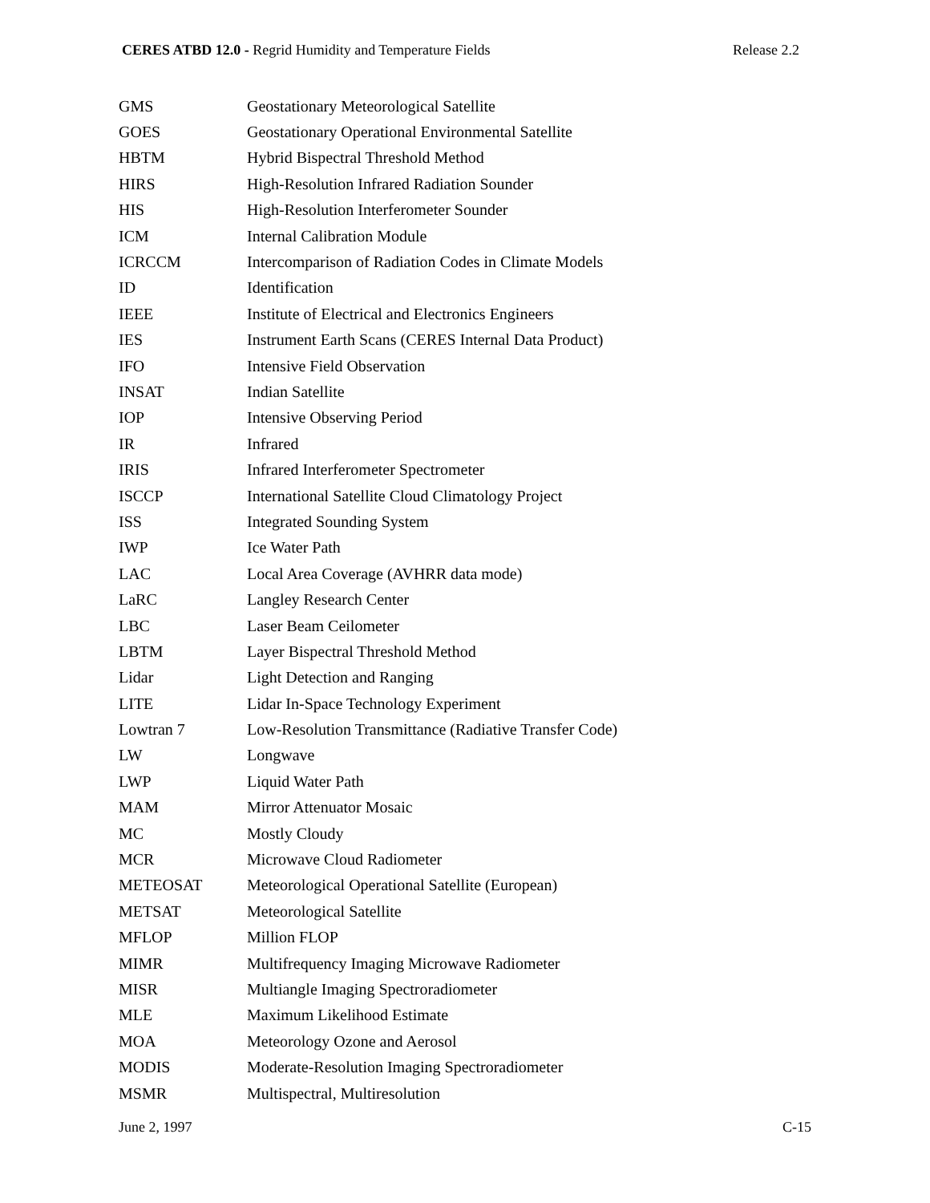CERES ATBD 12.0 - Regrid Humidity and Temperature Fields Release 2.2
| GMS | Geostationary Meteorological Satellite |
| GOES | Geostationary Operational Environmental Satellite |
| HBTM | Hybrid Bispectral Threshold Method |
| HIRS | High-Resolution Infrared Radiation Sounder |
| HIS | High-Resolution Interferometer Sounder |
| ICM | Internal Calibration Module |
| ICRCCM | Intercomparison of Radiation Codes in Climate Models |
| ID | Identification |
| IEEE | Institute of Electrical and Electronics Engineers |
| IES | Instrument Earth Scans (CERES Internal Data Product) |
| IFO | Intensive Field Observation |
| INSAT | Indian Satellite |
| IOP | Intensive Observing Period |
| IR | Infrared |
| IRIS | Infrared Interferometer Spectrometer |
| ISCCP | International Satellite Cloud Climatology Project |
| ISS | Integrated Sounding System |
| IWP | Ice Water Path |
| LAC | Local Area Coverage (AVHRR data mode) |
| LaRC | Langley Research Center |
| LBC | Laser Beam Ceilometer |
| LBTM | Layer Bispectral Threshold Method |
| Lidar | Light Detection and Ranging |
| LITE | Lidar In-Space Technology Experiment |
| Lowtran 7 | Low-Resolution Transmittance (Radiative Transfer Code) |
| LW | Longwave |
| LWP | Liquid Water Path |
| MAM | Mirror Attenuator Mosaic |
| MC | Mostly Cloudy |
| MCR | Microwave Cloud Radiometer |
| METEOSAT | Meteorological Operational Satellite (European) |
| METSAT | Meteorological Satellite |
| MFLOP | Million FLOP |
| MIMR | Multifrequency Imaging Microwave Radiometer |
| MISR | Multiangle Imaging Spectroradiometer |
| MLE | Maximum Likelihood Estimate |
| MOA | Meteorology Ozone and Aerosol |
| MODIS | Moderate-Resolution Imaging Spectroradiometer |
| MSMR | Multispectral, Multiresolution |
June 2, 1997 C-15